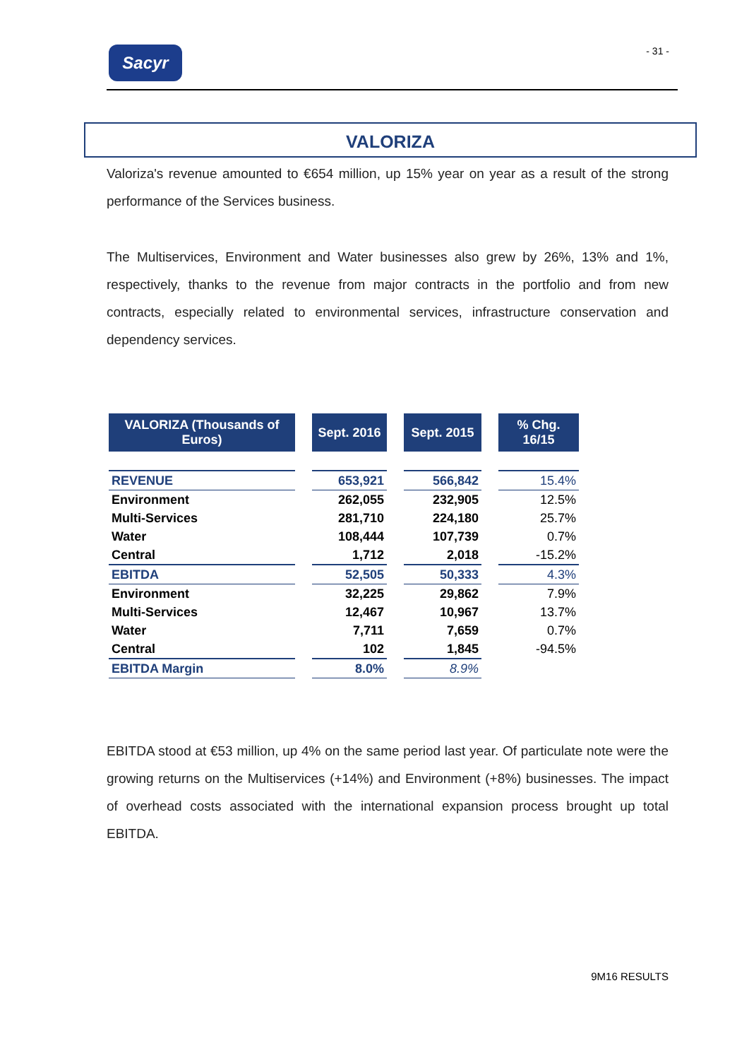Sacyr - 31 -
VALORIZA
Valoriza's revenue amounted to €654 million, up 15% year on year as a result of the strong performance of the Services business.
The Multiservices, Environment and Water businesses also grew by 26%, 13% and 1%, respectively, thanks to the revenue from major contracts in the portfolio and from new contracts, especially related to environmental services, infrastructure conservation and dependency services.
| VALORIZA (Thousands of Euros) | | Sept. 2016 | | Sept. 2015 | | % Chg. 16/15 |
| --- | --- | --- | --- | --- | --- | --- |
| REVENUE | | 653,921 | | 566,842 | | 15.4% |
| Environment | | 262,055 | | 232,905 | | 12.5% |
| Multi-Services | | 281,710 | | 224,180 | | 25.7% |
| Water | | 108,444 | | 107,739 | | 0.7% |
| Central | | 1,712 | | 2,018 | | -15.2% |
| EBITDA | | 52,505 | | 50,333 | | 4.3% |
| Environment | | 32,225 | | 29,862 | | 7.9% |
| Multi-Services | | 12,467 | | 10,967 | | 13.7% |
| Water | | 7,711 | | 7,659 | | 0.7% |
| Central | | 102 | | 1,845 | | -94.5% |
| EBITDA Margin | | 8.0% | | 8.9% | | |
EBITDA stood at €53 million, up 4% on the same period last year. Of particulate note were the growing returns on the Multiservices (+14%) and Environment (+8%) businesses. The impact of overhead costs associated with the international expansion process brought up total EBITDA.
9M16 RESULTS